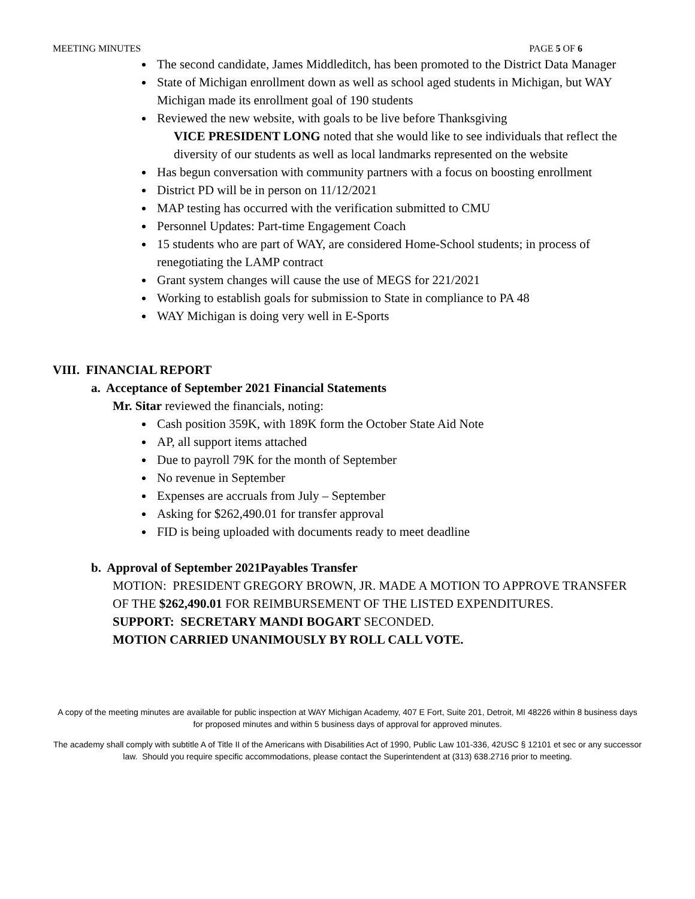MEETING MINUTES PAGE 5 OF 6
The second candidate, James Middleditch, has been promoted to the District Data Manager
State of Michigan enrollment down as well as school aged students in Michigan, but WAY Michigan made its enrollment goal of 190 students
Reviewed the new website, with goals to be live before Thanksgiving
VICE PRESIDENT LONG noted that she would like to see individuals that reflect the diversity of our students as well as local landmarks represented on the website
Has begun conversation with community partners with a focus on boosting enrollment
District PD will be in person on 11/12/2021
MAP testing has occurred with the verification submitted to CMU
Personnel Updates: Part-time Engagement Coach
15 students who are part of WAY, are considered Home-School students; in process of renegotiating the LAMP contract
Grant system changes will cause the use of MEGS for 221/2021
Working to establish goals for submission to State in compliance to PA 48
WAY Michigan is doing very well in E-Sports
VIII. FINANCIAL REPORT
a. Acceptance of September 2021 Financial Statements
Mr. Sitar reviewed the financials, noting:
Cash position 359K, with 189K form the October State Aid Note
AP, all support items attached
Due to payroll 79K for the month of September
No revenue in September
Expenses are accruals from July – September
Asking for $262,490.01 for transfer approval
FID is being uploaded with documents ready to meet deadline
b. Approval of September 2021Payables Transfer
MOTION: PRESIDENT GREGORY BROWN, JR. MADE A MOTION TO APPROVE TRANSFER OF THE $262,490.01 FOR REIMBURSEMENT OF THE LISTED EXPENDITURES.
SUPPORT: SECRETARY MANDI BOGART SECONDED.
MOTION CARRIED UNANIMOUSLY BY ROLL CALL VOTE.
A copy of the meeting minutes are available for public inspection at WAY Michigan Academy, 407 E Fort, Suite 201, Detroit, MI 48226 within 8 business days for proposed minutes and within 5 business days of approval for approved minutes.
The academy shall comply with subtitle A of Title II of the Americans with Disabilities Act of 1990, Public Law 101-336, 42USC § 12101 et sec or any successor law. Should you require specific accommodations, please contact the Superintendent at (313) 638.2716 prior to meeting.